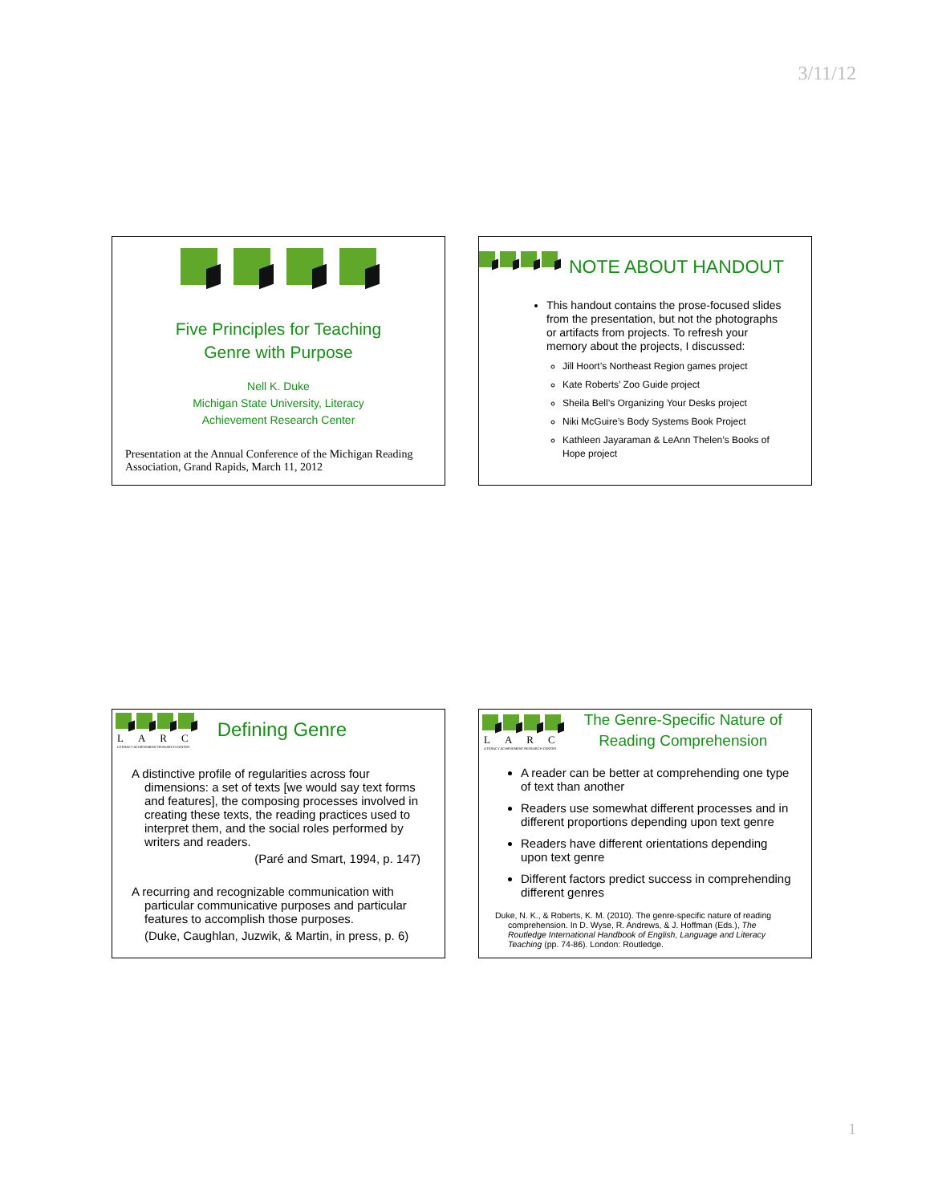3/11/12
Five Principles for Teaching
Genre with Purpose
Nell K. Duke
Michigan State University, Literacy
Achievement Research Center
Presentation at the Annual Conference of the Michigan Reading Association, Grand Rapids, March 11, 2012
NOTE ABOUT HANDOUT
This handout contains the prose-focused slides from the presentation, but not the photographs or artifacts from projects. To refresh your memory about the projects, I discussed:
Jill Hoort’s Northeast Region games project
Kate Roberts’ Zoo Guide project
Sheila Bell’s Organizing Your Desks project
Niki McGuire’s Body Systems Book Project
Kathleen Jayaraman & LeAnn Thelen’s Books of Hope project
LARC
LITERACY ACHIEVEMENT RESEARCH CENTER
Defining Genre
A distinctive profile of regularities across four dimensions: a set of texts [we would say text forms and features], the composing processes involved in creating these texts, the reading practices used to interpret them, and the social roles performed by writers and readers.
(Paré and Smart, 1994, p. 147)
A recurring and recognizable communication with particular communicative purposes and particular features to accomplish those purposes.
(Duke, Caughlan, Juzwik, & Martin, in press, p. 6)
LARC
LITERACY ACHIEVEMENT RESEARCH CENTER
The Genre-Specific Nature of
Reading Comprehension
A reader can be better at comprehending one type of text than another
Readers use somewhat different processes and in different proportions depending upon text genre
Readers have different orientations depending upon text genre
Different factors predict success in comprehending different genres
Duke, N. K., & Roberts, K. M. (2010). The genre-specific nature of reading comprehension. In D. Wyse, R. Andrews, & J. Hoffman (Eds.), The Routledge International Handbook of English, Language and Literacy Teaching (pp. 74-86). London: Routledge.
1